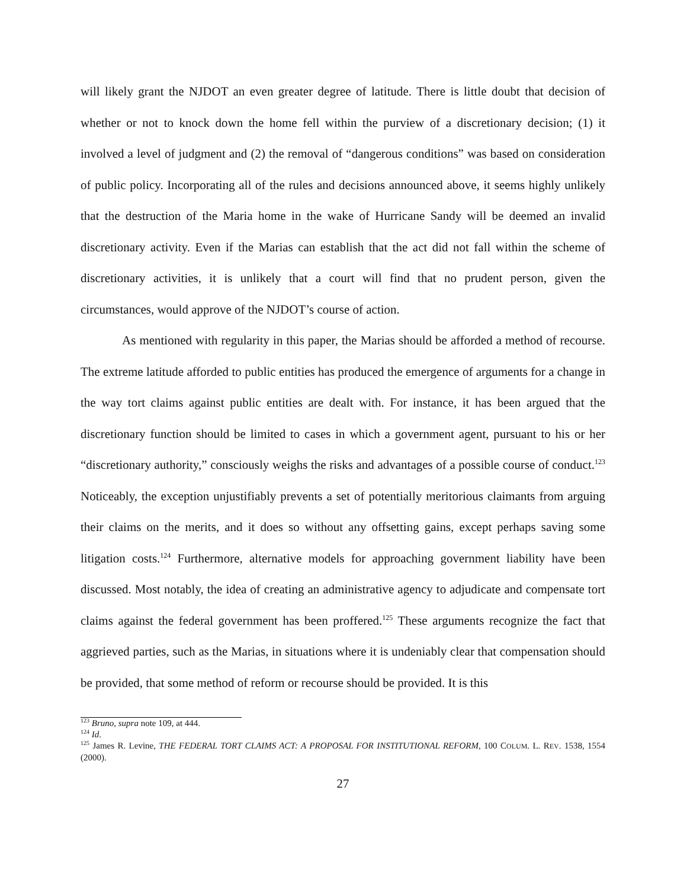will likely grant the NJDOT an even greater degree of latitude. There is little doubt that decision of whether or not to knock down the home fell within the purview of a discretionary decision; (1) it involved a level of judgment and (2) the removal of “dangerous conditions” was based on consideration of public policy. Incorporating all of the rules and decisions announced above, it seems highly unlikely that the destruction of the Maria home in the wake of Hurricane Sandy will be deemed an invalid discretionary activity. Even if the Marias can establish that the act did not fall within the scheme of discretionary activities, it is unlikely that a court will find that no prudent person, given the circumstances, would approve of the NJDOT’s course of action.
As mentioned with regularity in this paper, the Marias should be afforded a method of recourse. The extreme latitude afforded to public entities has produced the emergence of arguments for a change in the way tort claims against public entities are dealt with. For instance, it has been argued that the discretionary function should be limited to cases in which a government agent, pursuant to his or her “discretionary authority,” consciously weighs the risks and advantages of a possible course of conduct.<sup>123</sup> Noticeably, the exception unjustifiably prevents a set of potentially meritorious claimants from arguing their claims on the merits, and it does so without any offsetting gains, except perhaps saving some litigation costs.<sup>124</sup> Furthermore, alternative models for approaching government liability have been discussed. Most notably, the idea of creating an administrative agency to adjudicate and compensate tort claims against the federal government has been proffered.<sup>125</sup> These arguments recognize the fact that aggrieved parties, such as the Marias, in situations where it is undeniably clear that compensation should be provided, that some method of reform or recourse should be provided. It is this
<sup>123</sup> Bruno, supra note 109, at 444.
<sup>124</sup> Id.
<sup>125</sup> James R. Levine, THE FEDERAL TORT CLAIMS ACT: A PROPOSAL FOR INSTITUTIONAL REFORM, 100 COLUM. L. REV. 1538, 1554 (2000).
27